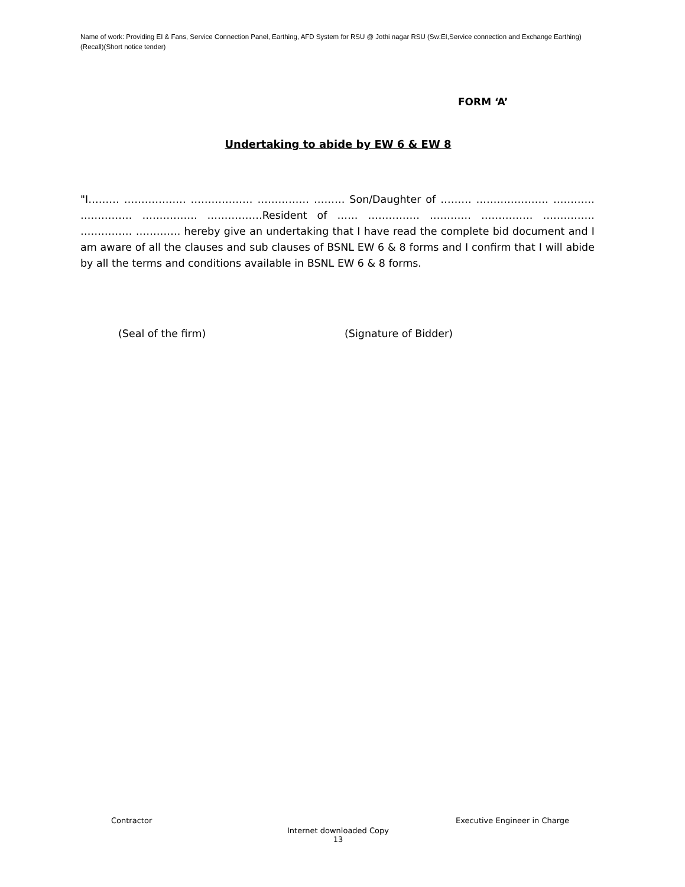Name of work: Providing EI & Fans, Service Connection Panel, Earthing, AFD System for RSU @ Jothi nagar RSU (Sw:EI,Service connection and Exchange Earthing)(Recall)(Short notice tender)
FORM ‘A’
Undertaking to abide by EW 6 & EW 8
"I……… ……………… ……………… …………… ……… Son/Daughter of ……… ………………… ………… …………… ……………. …………….Resident of …… …………… ………… …………… …………… …………… …………. hereby give an undertaking that I have read the complete bid document and I am aware of all the clauses and sub clauses of BSNL EW 6 & 8 forms and I confirm that I will abide by all the terms and conditions available in BSNL EW 6 & 8 forms.
(Seal of the firm) (Signature of Bidder)
Contractor Executive Engineer in Charge
Internet downloaded Copy
13